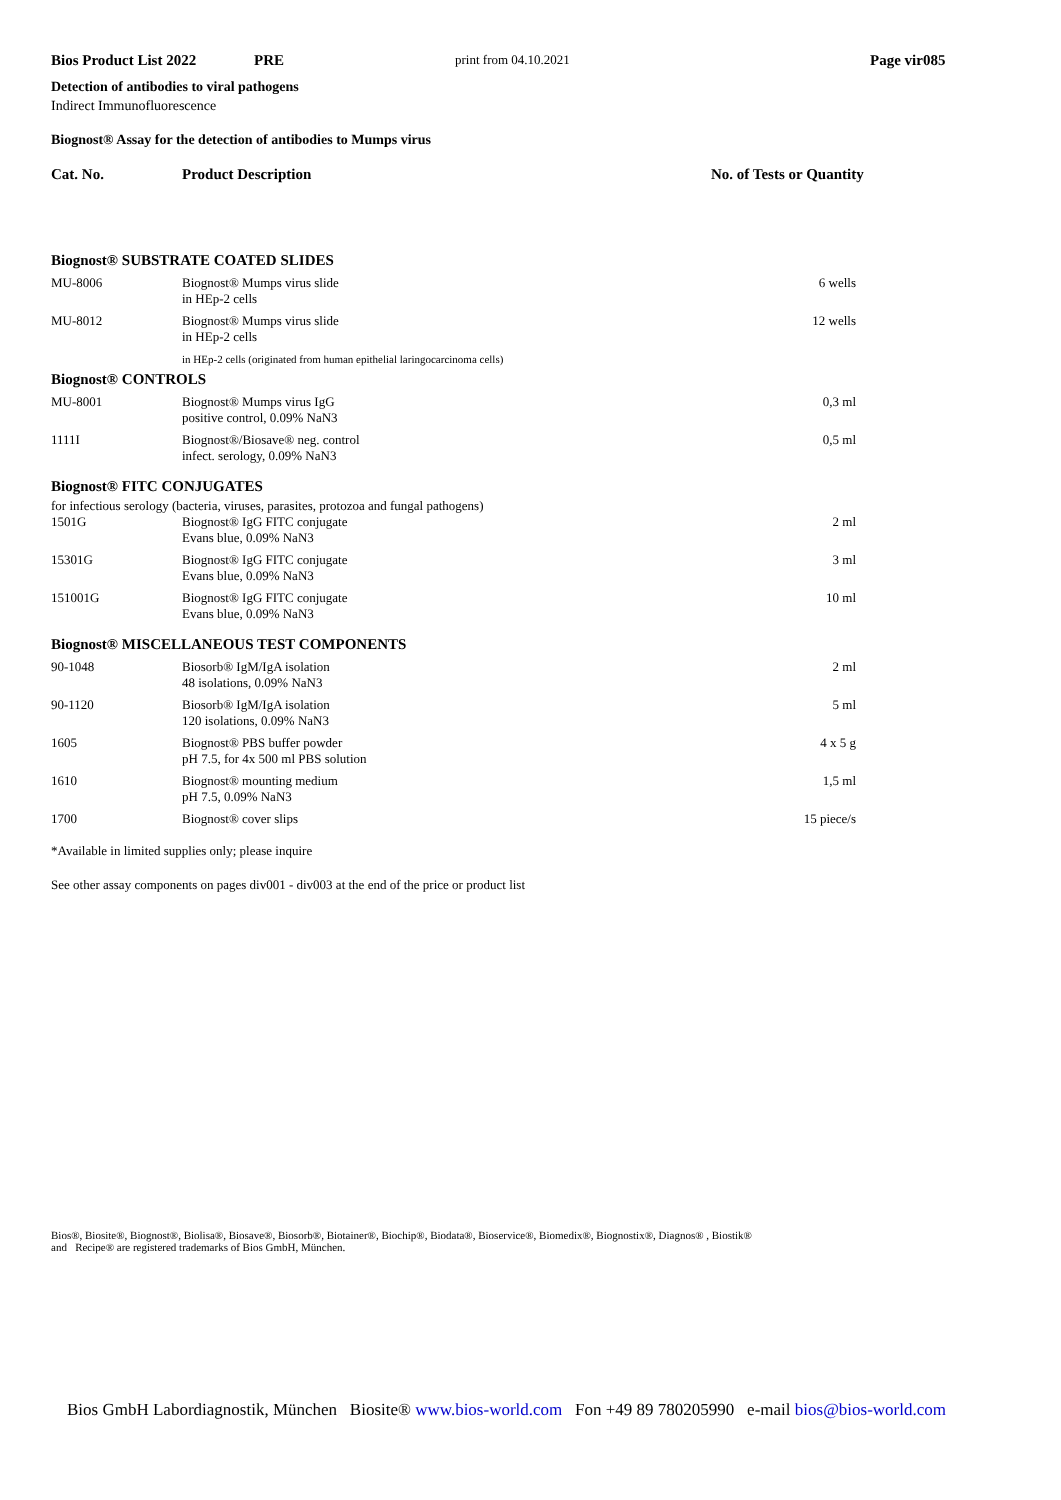Bios Product List 2022 PRE print from 04.10.2021 Page vir085
Detection of antibodies to viral pathogens
Indirect Immunofluorescence
Biognost® Assay for the detection of antibodies to Mumps virus
Cat. No. Product Description No. of Tests or Quantity
| Biognost® SUBSTRATE COATED SLIDES | | |
| MU-8006 | Biognost® Mumps virus slide in HEp-2 cells | 6 wells |
| MU-8012 | Biognost® Mumps virus slide in HEp-2 cells | 12 wells |
| | in HEp-2 cells (originated from human epithelial laringocarcinoma cells) | |
| Biognost® CONTROLS | | |
| MU-8001 | Biognost® Mumps virus IgG positive control, 0.09% NaN3 | 0,3 ml |
| 1111I | Biognost®/Biosave® neg. control infect. serology, 0.09% NaN3 | 0,5 ml |
| Biognost® FITC CONJUGATES | | |
| for infectious serology (bacteria, viruses, parasites, protozoa and fungal pathogens) | | |
| 1501G | Biognost® IgG FITC conjugate Evans blue, 0.09% NaN3 | 2 ml |
| 15301G | Biognost® IgG FITC conjugate Evans blue, 0.09% NaN3 | 3 ml |
| 151001G | Biognost® IgG FITC conjugate Evans blue, 0.09% NaN3 | 10 ml |
| Biognost® MISCELLANEOUS TEST COMPONENTS | | |
| 90-1048 | Biosorb® IgM/IgA isolation 48 isolations, 0.09% NaN3 | 2 ml |
| 90-1120 | Biosorb® IgM/IgA isolation 120 isolations, 0.09% NaN3 | 5 ml |
| 1605 | Biognost® PBS buffer powder pH 7.5, for 4x 500 ml PBS solution | 4 x 5 g |
| 1610 | Biognost® mounting medium pH 7.5, 0.09% NaN3 | 1,5 ml |
| 1700 | Biognost® cover slips | 15 piece/s |
*Available in limited supplies only; please inquire
See other assay components on pages div001 - div003 at the end of the price or product list
Bios®, Biosite®, Biognost®, Biolisa®, Biosave®, Biosorb®, Biotainer®, Biochip®, Biodata®, Bioservice®, Biomedix®, Biognostix®, Diagnos® , Biostik®
and Recipe® are registered trademarks of Bios GmbH, München.
Bios GmbH Labordiagnostik, München Biosite® www.bios-world.com Fon +49 89 780205990 e-mail bios@bios-world.com